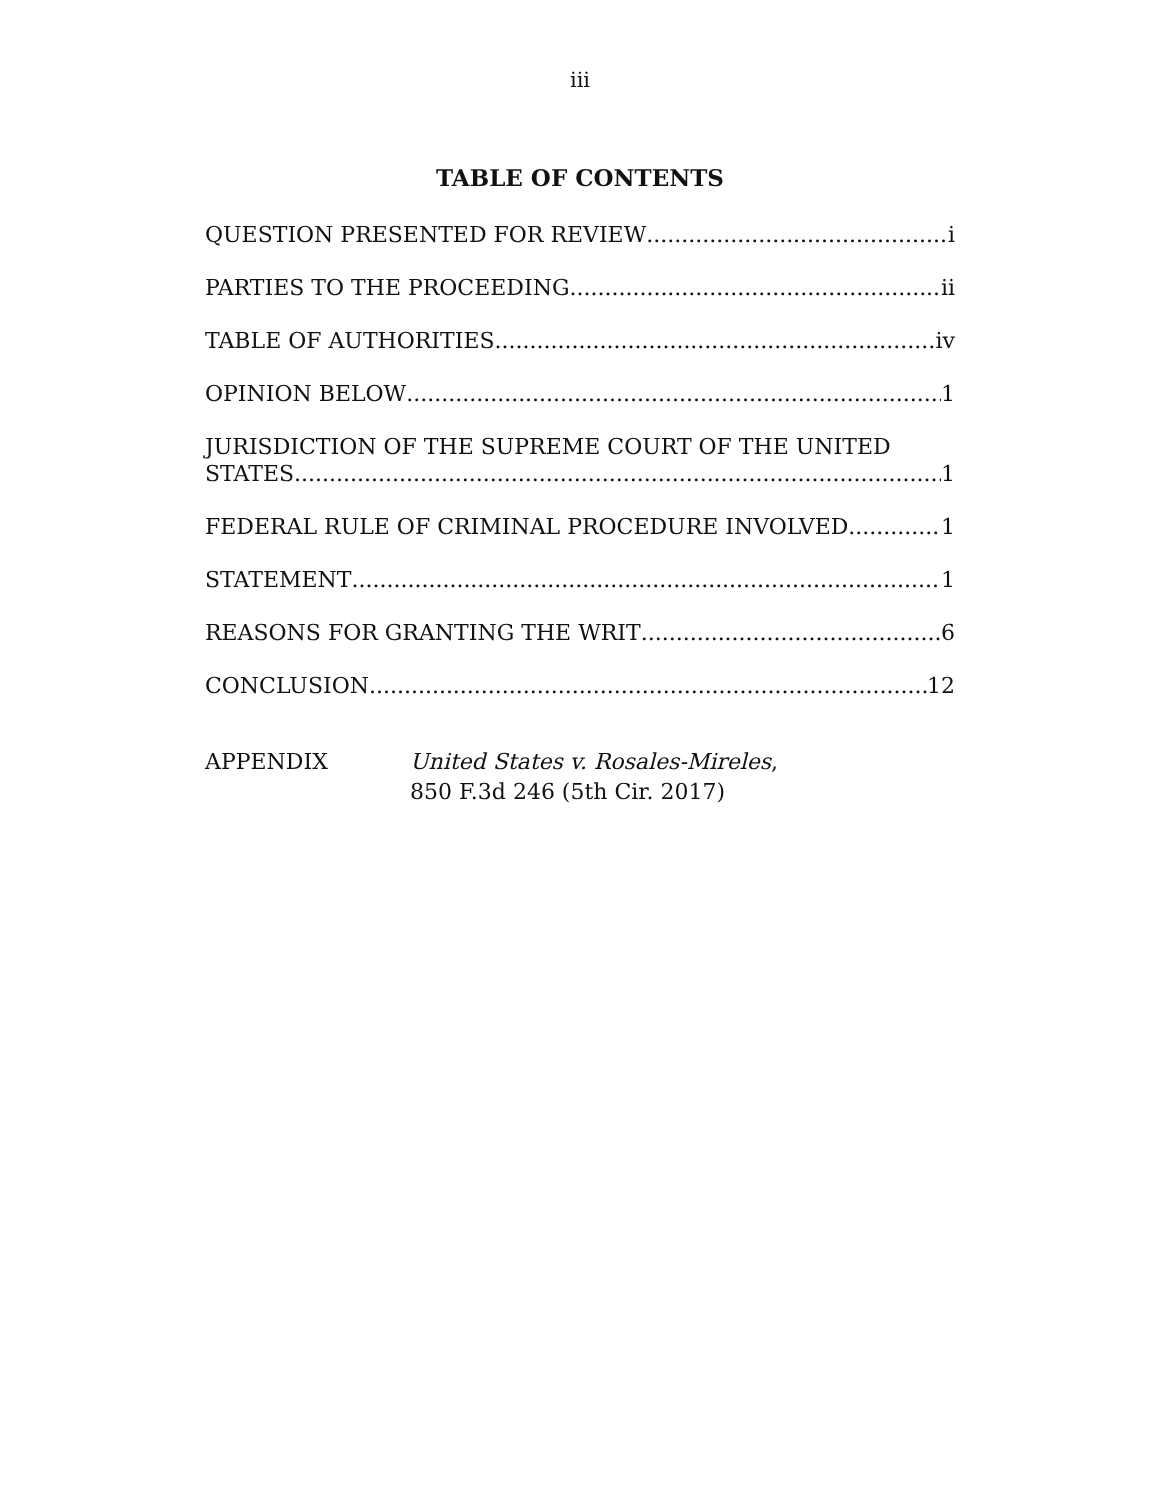iii
TABLE OF CONTENTS
QUESTION PRESENTED FOR REVIEW i
PARTIES TO THE PROCEEDING ii
TABLE OF AUTHORITIES iv
OPINION BELOW 1
JURISDICTION OF THE SUPREME COURT OF THE UNITED
STATES 1
FEDERAL RULE OF CRIMINAL PROCEDURE INVOLVED 1
STATEMENT 1
REASONS FOR GRANTING THE WRIT 6
CONCLUSION 12
APPENDIX United States v. Rosales-Mireles,
850 F.3d 246 (5th Cir. 2017)